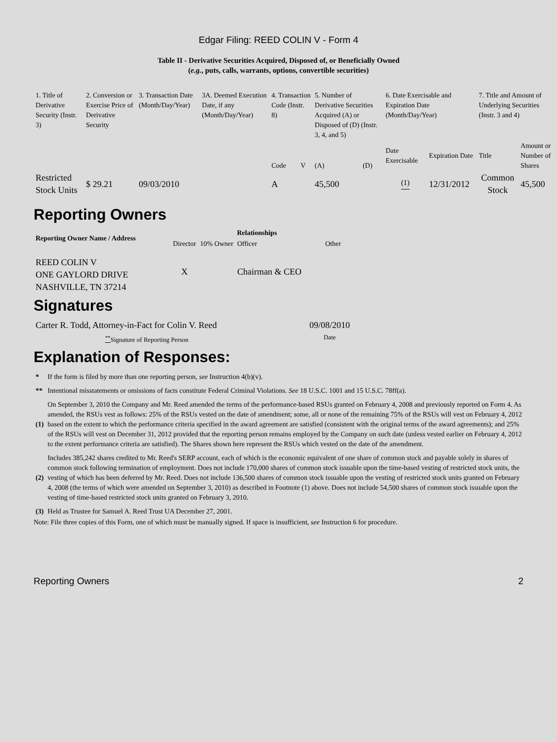Edgar Filing: REED COLIN V - Form 4
Table II - Derivative Securities Acquired, Disposed of, or Beneficially Owned
(e.g., puts, calls, warrants, options, convertible securities)
| 1. Title of Derivative Security (Instr. 3) | 2. Conversion or Exercise Price of Derivative Security | 3. Transaction Date (Month/Day/Year) | 3A. Deemed Execution Date, if any (Month/Day/Year) | 4. Transaction Code (Instr. 8) | | 5. Number of Derivative Securities Acquired (A) or Disposed of (D) (Instr. 3, 4, and 5) | | 6. Date Exercisable and Expiration Date (Month/Day/Year) | | 7. Title and Amount of Underlying Securities (Instr. 3 and 4) | |
| | | | | Code | V | (A) | (D) | Date Exercisable | Expiration Date | Title | Amount or Number of Shares |
| Restricted Stock Units | $ 29.21 | 09/03/2010 | | A | | 45,500 | | <sup>(1)</sup> | 12/31/2012 | Common Stock | 45,500 |
Reporting Owners
| Reporting Owner Name / Address | Relationships | | | |
| --- | --- | --- | --- | --- |
| | Director | 10% Owner | Officer | Other |
| REED COLIN V ONE GAYLORD DRIVE NASHVILLE, TN 37214 | X | | Chairman & CEO | |
Signatures
| Carter R. Todd, Attorney-in-Fact for Colin V. Reed | 09/08/2010 |
| <sup>**</sup> Signature of Reporting Person | Date |
Explanation of Responses:
| * | If the form is filed by more than one reporting person, see Instruction 4(b)(v). |
| ** | Intentional misstatements or omissions of facts constitute Federal Criminal Violations. See 18 U.S.C. 1001 and 15 U.S.C. 78ff(a). |
| (1) | On September 3, 2010 the Company and Mr. Reed amended the terms of the performance-based RSUs granted on February 4, 2008 and previously reported on Form 4. As amended, the RSUs vest as follows: 25% of the RSUs vested on the date of amendment; some, all or none of the remaining 75% of the RSUs will vest on February 4, 2012 based on the extent to which the performance criteria specified in the award agreement are satisfied (consistent with the original terms of the award agreements); and 25% of the RSUs will vest on December 31, 2012 provided that the reporting person remains employed by the Company on such date (unless vested earlier on February 4, 2012 to the extent performance criteria are satisfied). The Shares shown here represent the RSUs which vested on the date of the amendment. |
| (2) | Includes 385,242 shares credited to Mr. Reed's SERP account, each of which is the economic equivalent of one share of common stock and payable solely in shares of common stock following termination of employment. Does not include 170,000 shares of common stock issuable upon the time-based vesting of restricted stock units, the vesting of which has been deferred by Mr. Reed. Does not include 136,500 shares of common stock issuable upon the vesting of restricted stock units granted on February 4, 2008 (the terms of which were amended on September 3, 2010) as described in Footnote (1) above. Does not include 54,500 shares of common stock issuable upon the vesting of time-based restricted stock units granted on February 3, 2010. |
| (3) | Held as Trustee for Samuel A. Reed Trust UA December 27, 2001. |
Note: File three copies of this Form, one of which must be manually signed. If space is insufficient, see Instruction 6 for procedure.
Reporting Owners 2